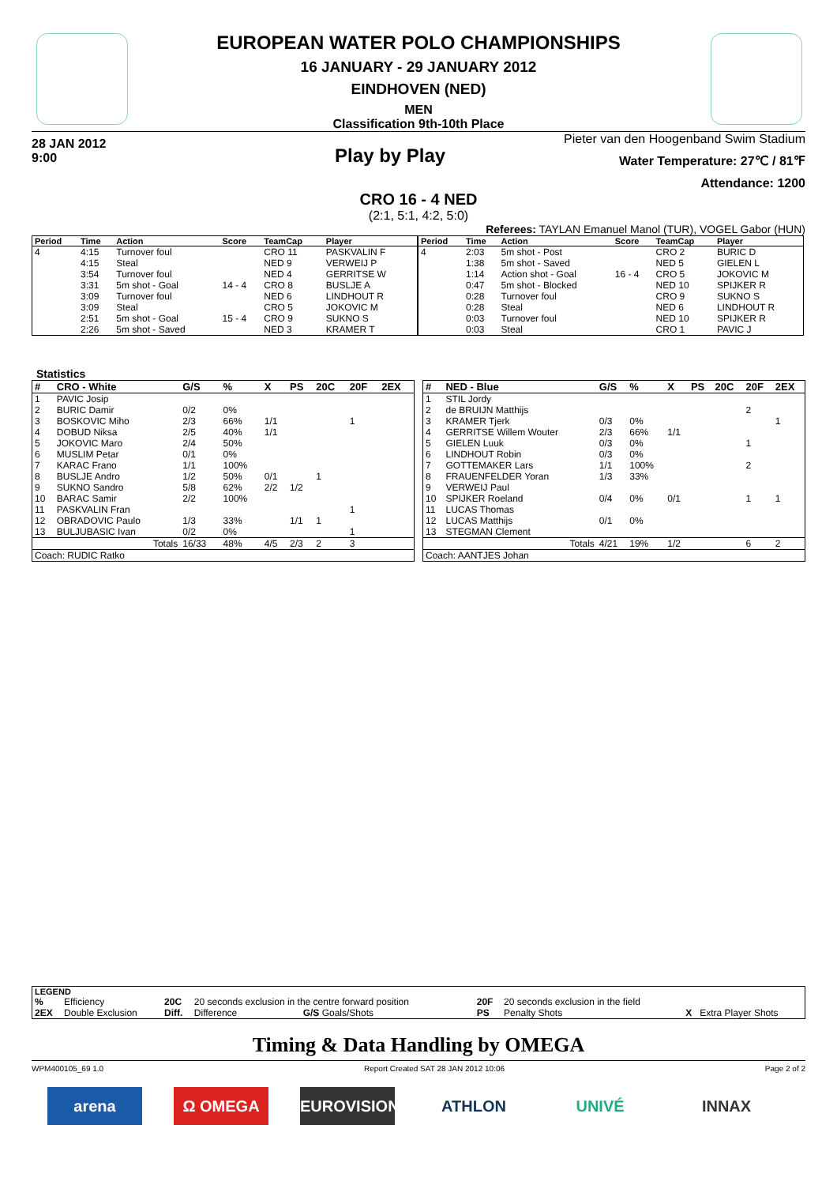EUROPEAN WATER POLO CHAMPIONSHIPS
16 JANUARY - 29 JANUARY 2012
EINDHOVEN (NED)
MEN
Classification 9th-10th Place
28 JAN 2012
9:00
Play by Play
Pieter van den Hoogenband Swim Stadium
Water Temperature: 27℃ / 81℉
Attendance: 1200
CRO 16 - 4 NED
(2:1, 5:1, 4:2, 5:0)
Referees: TAYLAN Emanuel Manol (TUR), VOGEL Gabor (HUN)
| Period | Time | Action | Score | TeamCap | Player |
| --- | --- | --- | --- | --- | --- |
| 4 | 4:15 | Turnover foul | | CRO 11 | PASKVALIN F |
| | 4:15 | Steal | | NED 9 | VERWEIJ P |
| | 3:54 | Turnover foul | | NED 4 | GERRITSE W |
| | 3:31 | 5m shot - Goal | 14 - 4 | CRO 8 | BUSLJE A |
| | 3:09 | Turnover foul | | NED 6 | LINDHOUT R |
| | 3:09 | Steal | | CRO 5 | JOKOVIC M |
| | 2:51 | 5m shot - Goal | 15 - 4 | CRO 9 | SUKNO S |
| | 2:26 | 5m shot - Saved | | NED 3 | KRAMER T |
| Period | Time | Action | Score | TeamCap | Player |
| --- | --- | --- | --- | --- | --- |
| 4 | 2:03 | 5m shot - Post | | CRO 2 | BURIC D |
| | 1:38 | 5m shot - Saved | | NED 5 | GIELEN L |
| | 1:14 | Action shot - Goal | 16 - 4 | CRO 5 | JOKOVIC M |
| | 0:47 | 5m shot - Blocked | | NED 10 | SPIJKER R |
| | 0:28 | Turnover foul | | CRO 9 | SUKNO S |
| | 0:28 | Steal | | NED 6 | LINDHOUT R |
| | 0:03 | Turnover foul | | NED 10 | SPIJKER R |
| | 0:03 | Steal | | CRO 1 | PAVIC J |
Statistics
| # | CRO - White | G/S | % | X | PS | 20C | 20F | 2EX |
| --- | --- | --- | --- | --- | --- | --- | --- | --- |
| 1 | PAVIC Josip | | | | | | | |
| 2 | BURIC Damir | 0/2 | 0% | | | | | |
| 3 | BOSKOVIC Miho | 2/3 | 66% | 1/1 | | | 1 | |
| 4 | DOBUD Niksa | 2/5 | 40% | 1/1 | | | | |
| 5 | JOKOVIC Maro | 2/4 | 50% | | | | | |
| 6 | MUSLIM Petar | 0/1 | 0% | | | | | |
| 7 | KARAC Frano | 1/1 | 100% | | | | | |
| 8 | BUSLJE Andro | 1/2 | 50% | 0/1 | | 1 | | |
| 9 | SUKNO Sandro | 5/8 | 62% | 2/2 | 1/2 | | | |
| 10 | BARAC Samir | 2/2 | 100% | | | | | |
| 11 | PASKVALIN Fran | | | | | | 1 | |
| 12 | OBRADOVIC Paulo | 1/3 | 33% | | 1/1 | 1 | | |
| 13 | BULJUBASIC Ivan | 0/2 | 0% | | | | 1 | |
| | Totals | 16/33 | 48% | 4/5 | 2/3 | 2 | 3 | |
| Coach: RUDIC Ratko | | | | | | | | |
| # | NED - Blue | G/S | % | X | PS | 20C | 20F | 2EX |
| --- | --- | --- | --- | --- | --- | --- | --- | --- |
| 1 | STIL Jordy | | | | | | | |
| 2 | de BRUIJN Matthijs | | | | | | 2 | |
| 3 | KRAMER Tjerk | 0/3 | 0% | | | | | 1 |
| 4 | GERRITSE Willem Wouter | 2/3 | 66% | 1/1 | | | | |
| 5 | GIELEN Luuk | 0/3 | 0% | | | | 1 | |
| 6 | LINDHOUT Robin | 0/3 | 0% | | | | | |
| 7 | GOTTEMAKER Lars | 1/1 | 100% | | | | 2 | |
| 8 | FRAUENFELDER Yoran | 1/3 | 33% | | | | | |
| 9 | VERWEIJ Paul | | | | | | | |
| 10 | SPIJKER Roeland | 0/4 | 0% | 0/1 | | | 1 | 1 |
| 11 | LUCAS Thomas | | | | | | | |
| 12 | LUCAS Matthijs | 0/1 | 0% | | | | | |
| 13 | STEGMAN Clement | | | | | | | |
| | Totals | 4/21 | 19% | 1/2 | | | 6 | 2 |
| Coach: AANTJES Johan | | | | | | | | |
| LEGEND | | | | | | | |
| --- | --- | --- | --- | --- | --- | --- | --- |
| % | Efficiency | 20C | 20 seconds exclusion in the centre forward position | 20F | 20 seconds exclusion in the field | | |
| 2EX | Double Exclusion | Diff. | Difference G/S Goals/Shots | PS | Penalty Shots | X | Extra Player Shots |
Timing & Data Handling by OMEGA
WPM400105_69 1.0 Report Created SAT 28 JAN 2012 10:06 Page 2 of 2
arena Ω OMEGA EUROVISION ATHLON UNIVÉ INNAX